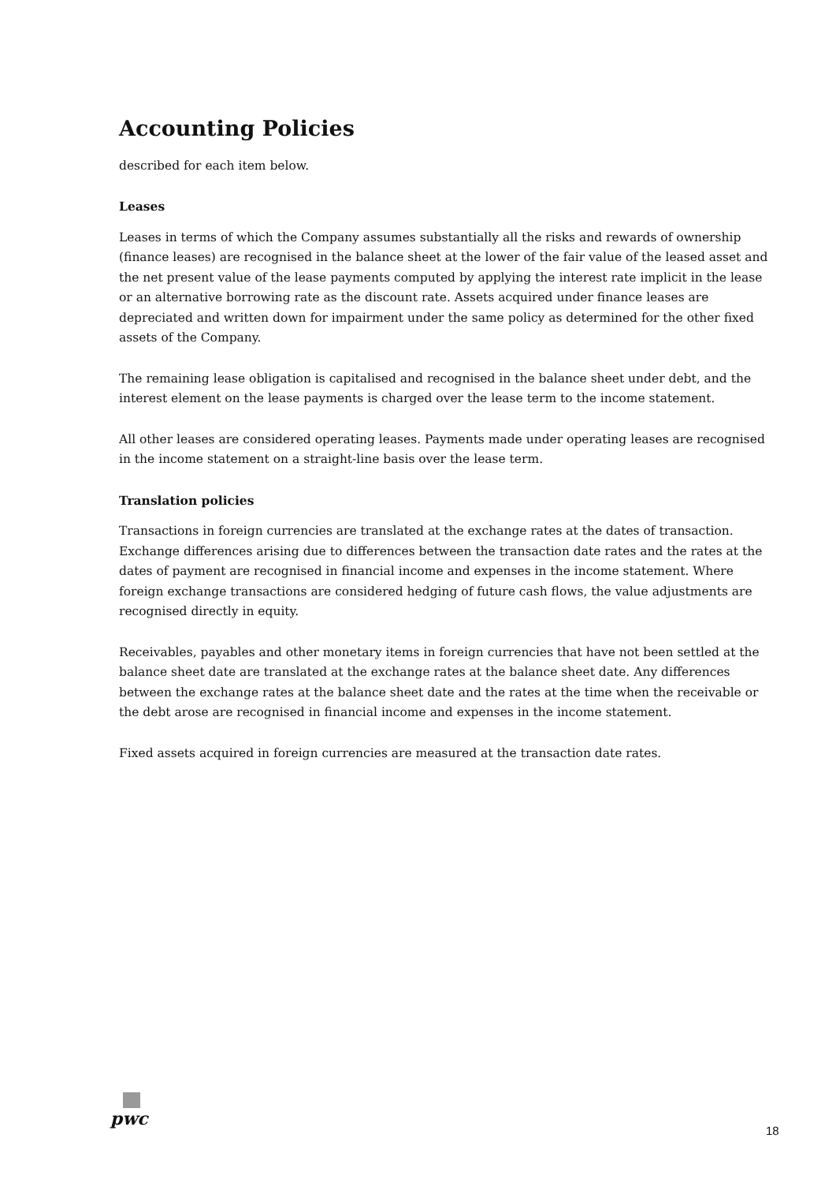Accounting Policies
described for each item below.
Leases
Leases in terms of which the Company assumes substantially all the risks and rewards of ownership (finance leases) are recognised in the balance sheet at the lower of the fair value of the leased asset and the net present value of the lease payments computed by applying the interest rate implicit in the lease or an alternative borrowing rate as the discount rate. Assets acquired under finance leases are depreciated and written down for impairment under the same policy as determined for the other fixed assets of the Company.
The remaining lease obligation is capitalised and recognised in the balance sheet under debt, and the interest element on the lease payments is charged over the lease term to the income statement.
All other leases are considered operating leases. Payments made under operating leases are recognised in the income statement on a straight-line basis over the lease term.
Translation policies
Transactions in foreign currencies are translated at the exchange rates at the dates of transaction. Exchange differences arising due to differences between the transaction date rates and the rates at the dates of payment are recognised in financial income and expenses in the income statement. Where foreign exchange transactions are considered hedging of future cash flows, the value adjustments are recognised directly in equity.
Receivables, payables and other monetary items in foreign currencies that have not been settled at the balance sheet date are translated at the exchange rates at the balance sheet date. Any differences between the exchange rates at the balance sheet date and the rates at the time when the receivable or the debt arose are recognised in financial income and expenses in the income statement.
Fixed assets acquired in foreign currencies are measured at the transaction date rates.
pwc
18